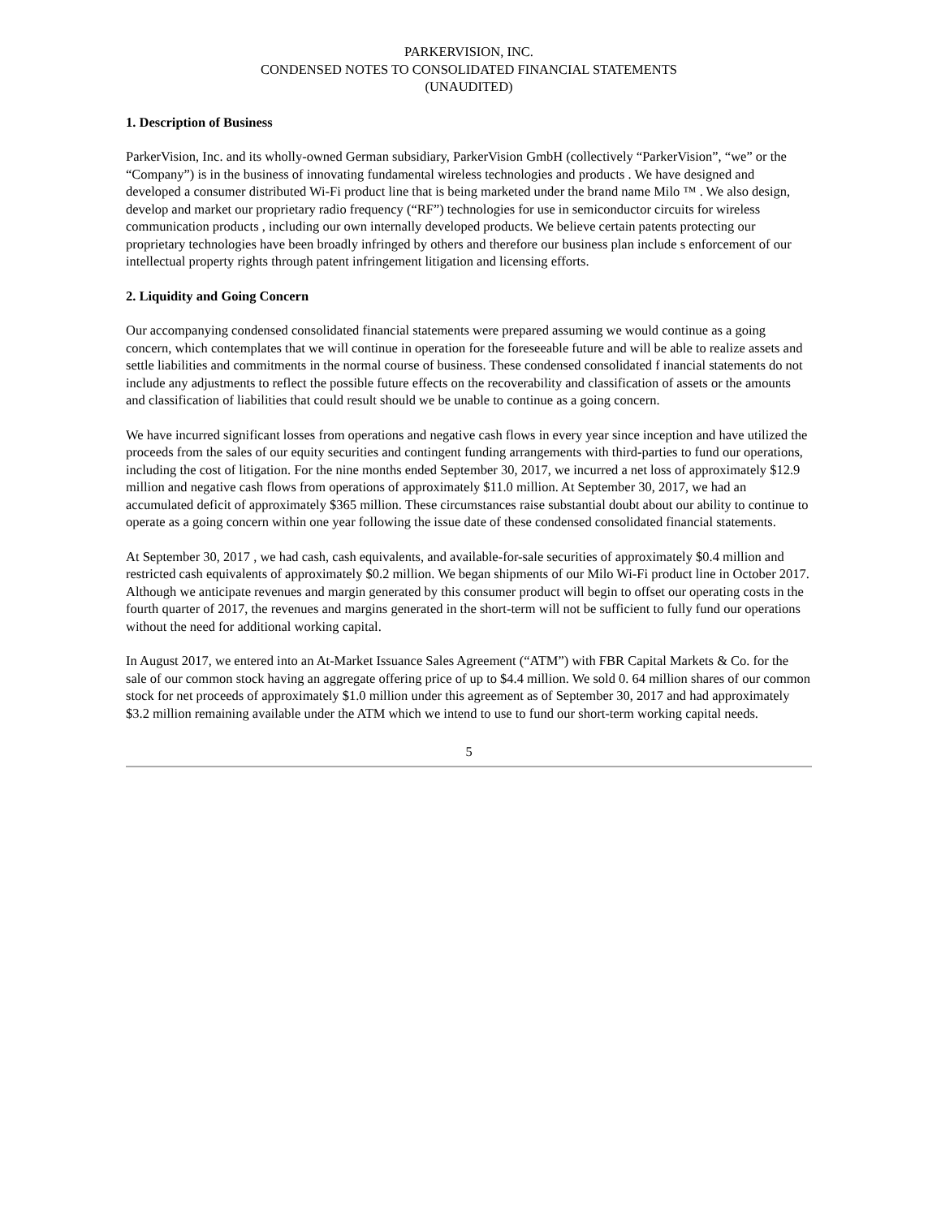PARKERVISION, INC.
CONDENSED NOTES TO CONSOLIDATED FINANCIAL STATEMENTS
(UNAUDITED)
1. Description of Business
ParkerVision, Inc. and its wholly-owned German subsidiary, ParkerVision GmbH (collectively “ParkerVision”, “we” or the “Company”) is in the business of innovating fundamental wireless technologies and products . We have designed and developed a consumer distributed Wi-Fi product line that is being marketed under the brand name Milo ™ . We also design, develop and market our proprietary radio frequency (“RF”) technologies for use in semiconductor circuits for wireless communication products , including our own internally developed products. We believe certain patents protecting our proprietary technologies have been broadly infringed by others and therefore our business plan include s enforcement of our intellectual property rights through patent infringement litigation and licensing efforts.
2. Liquidity and Going Concern
Our accompanying condensed consolidated financial statements were prepared assuming we would continue as a going concern, which contemplates that we will continue in operation for the foreseeable future and will be able to realize assets and settle liabilities and commitments in the normal course of business. These condensed consolidated f inancial statements do not include any adjustments to reflect the possible future effects on the recoverability and classification of assets or the amounts and classification of liabilities that could result should we be unable to continue as a going concern.
We have incurred significant losses from operations and negative cash flows in every year since inception and have utilized the proceeds from the sales of our equity securities and contingent funding arrangements with third-parties to fund our operations, including the cost of litigation. For the nine months ended September 30, 2017, we incurred a net loss of approximately $12.9 million and negative cash flows from operations of approximately $11.0 million. At September 30, 2017, we had an accumulated deficit of approximately $365 million. These circumstances raise substantial doubt about our ability to continue to operate as a going concern within one year following the issue date of these condensed consolidated financial statements.
At September 30, 2017 , we had cash, cash equivalents, and available-for-sale securities of approximately $0.4 million and restricted cash equivalents of approximately $0.2 million. We began shipments of our Milo Wi-Fi product line in October 2017. Although we anticipate revenues and margin generated by this consumer product will begin to offset our operating costs in the fourth quarter of 2017, the revenues and margins generated in the short-term will not be sufficient to fully fund our operations without the need for additional working capital.
In August 2017, we entered into an At-Market Issuance Sales Agreement (“ATM”) with FBR Capital Markets & Co. for the sale of our common stock having an aggregate offering price of up to $4.4 million. We sold 0. 64 million shares of our common stock for net proceeds of approximately $1.0 million under this agreement as of September 30, 2017 and had approximately $3.2 million remaining available under the ATM which we intend to use to fund our short-term working capital needs.
5